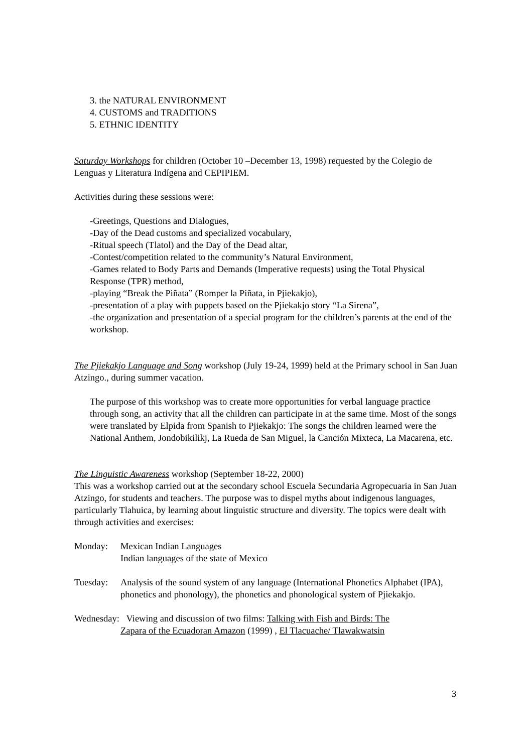3. the NATURAL ENVIRONMENT
4. CUSTOMS and TRADITIONS
5. ETHNIC IDENTITY
Saturday Workshops for children (October 10 –December 13, 1998) requested by the Colegio de Lenguas y Literatura Indígena and CEPIPIEM.
Activities during these sessions were:
-Greetings, Questions and Dialogues,
-Day of the Dead customs and specialized vocabulary,
-Ritual speech (Tlatol) and the Day of the Dead altar,
-Contest/competition related to the community’s Natural Environment,
-Games related to Body Parts and Demands (Imperative requests) using the Total Physical Response (TPR) method,
-playing “Break the Piñata” (Romper la Piñata, in Pjiekakjo),
-presentation of a play with puppets based on the Pjiekakjo story “La Sirena”,
-the organization and presentation of a special program for the children’s parents at the end of the workshop.
The Pjiekakjo Language and Song workshop (July 19-24, 1999) held at the Primary school in San Juan Atzingo., during summer vacation.
The purpose of this workshop was to create more opportunities for verbal language practice through song, an activity that all the children can participate in at the same time. Most of the songs were translated by Elpida from Spanish to Pjiekakjo: The songs the children learned were the National Anthem, Jondobikilikj, La Rueda de San Miguel, la Canción Mixteca, La Macarena, etc.
The Linguistic Awareness workshop (September 18-22, 2000)
This was a workshop carried out at the secondary school Escuela Secundaria Agropecuaria in San Juan Atzingo, for students and teachers. The purpose was to dispel myths about indigenous languages, particularly Tlahuica, by learning about linguistic structure and diversity. The topics were dealt with through activities and exercises:
Monday: Mexican Indian Languages
Indian languages of the state of Mexico
Tuesday: Analysis of the sound system of any language (International Phonetics Alphabet (IPA), phonetics and phonology), the phonetics and phonological system of Pjiekakjo.
Wednesday: Viewing and discussion of two films: Talking with Fish and Birds: The
Zapara of the Ecuadoran Amazon (1999) , El Tlacuache/ Tlawakwatsin
3